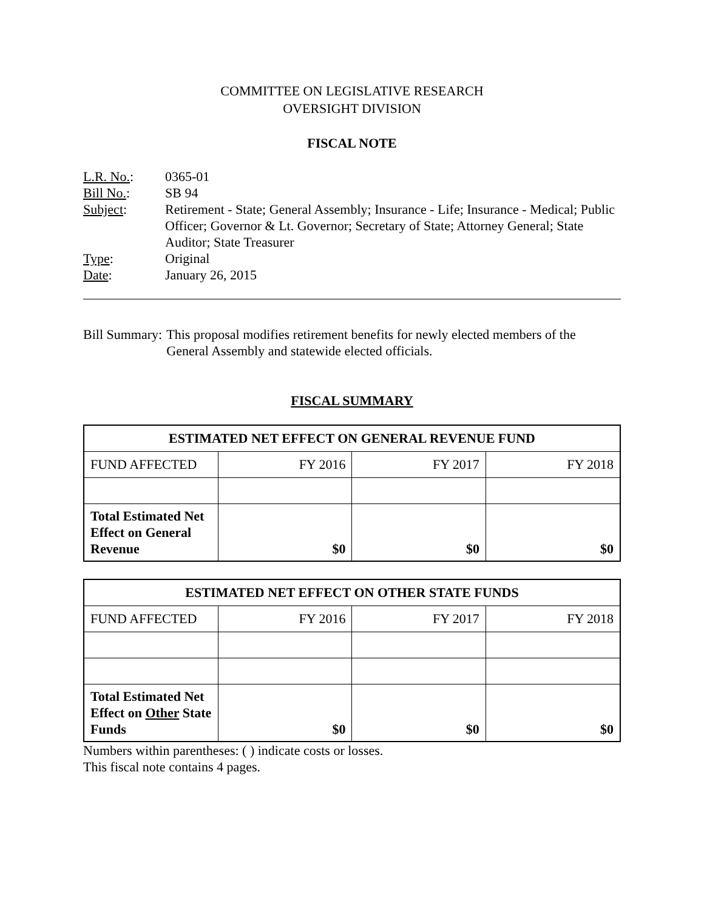COMMITTEE ON LEGISLATIVE RESEARCH
OVERSIGHT DIVISION
FISCAL NOTE
| L.R. No. : | 0365-01 |
| Bill No. : | SB 94 |
| Subject : | Retirement - State; General Assembly; Insurance - Life; Insurance - Medical; Public Officer; Governor & Lt. Governor; Secretary of State; Attorney General; State Auditor; State Treasurer |
| Type : | Original |
| Date : | January 26, 2015 |
Bill Summary: This proposal modifies retirement benefits for newly elected members of the General Assembly and statewide elected officials.
FISCAL SUMMARY
| ESTIMATED NET EFFECT ON GENERAL REVENUE FUND | | | |
| --- | --- | --- | --- |
| FUND AFFECTED | FY 2016 | FY 2017 | FY 2018 |
| Total Estimated Net Effect on General Revenue | $0 | $0 | $0 |
| ESTIMATED NET EFFECT ON OTHER STATE FUNDS | | | |
| --- | --- | --- | --- |
| FUND AFFECTED | FY 2016 | FY 2017 | FY 2018 |
| Total Estimated Net Effect on Other State Funds | $0 | $0 | $0 |
Numbers within parentheses: ( ) indicate costs or losses.
This fiscal note contains 4 pages.